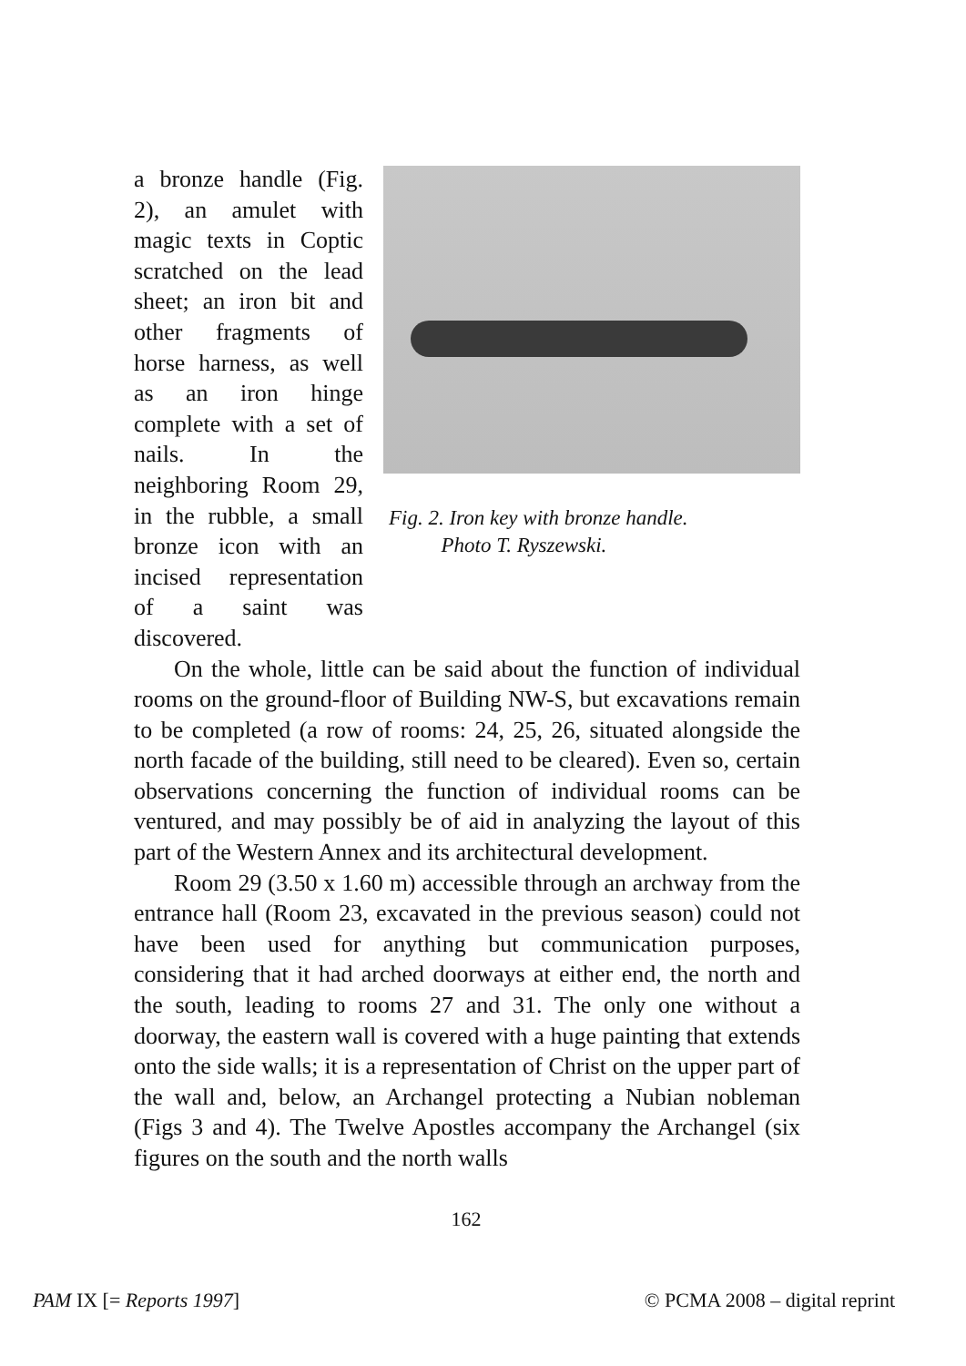a bronze handle (Fig. 2), an amulet with magic texts in Coptic scratched on the lead sheet; an iron bit and other fragments of horse harness, as well as an iron hinge complete with a set of nails. In the neighboring Room 29, in the rubble, a small bronze icon with an incised representation of a saint was discovered.
Fig. 2. Iron key with bronze handle.
Photo T. Ryszewski.
On the whole, little can be said about the function of individual rooms on the ground-floor of Building NW-S, but excavations remain to be completed (a row of rooms: 24, 25, 26, situated alongside the north facade of the building, still need to be cleared). Even so, certain observations concerning the function of individual rooms can be ventured, and may possibly be of aid in analyzing the layout of this part of the Western Annex and its architectural development.
Room 29 (3.50 x 1.60 m) accessible through an archway from the entrance hall (Room 23, excavated in the previous season) could not have been used for anything but communication purposes, considering that it had arched doorways at either end, the north and the south, leading to rooms 27 and 31. The only one without a doorway, the eastern wall is covered with a huge painting that extends onto the side walls; it is a representation of Christ on the upper part of the wall and, below, an Archangel protecting a Nubian nobleman (Figs 3 and 4). The Twelve Apostles accompany the Archangel (six figures on the south and the north walls
162
PAM IX [= Reports 1997] © PCMA 2008 – digital reprint